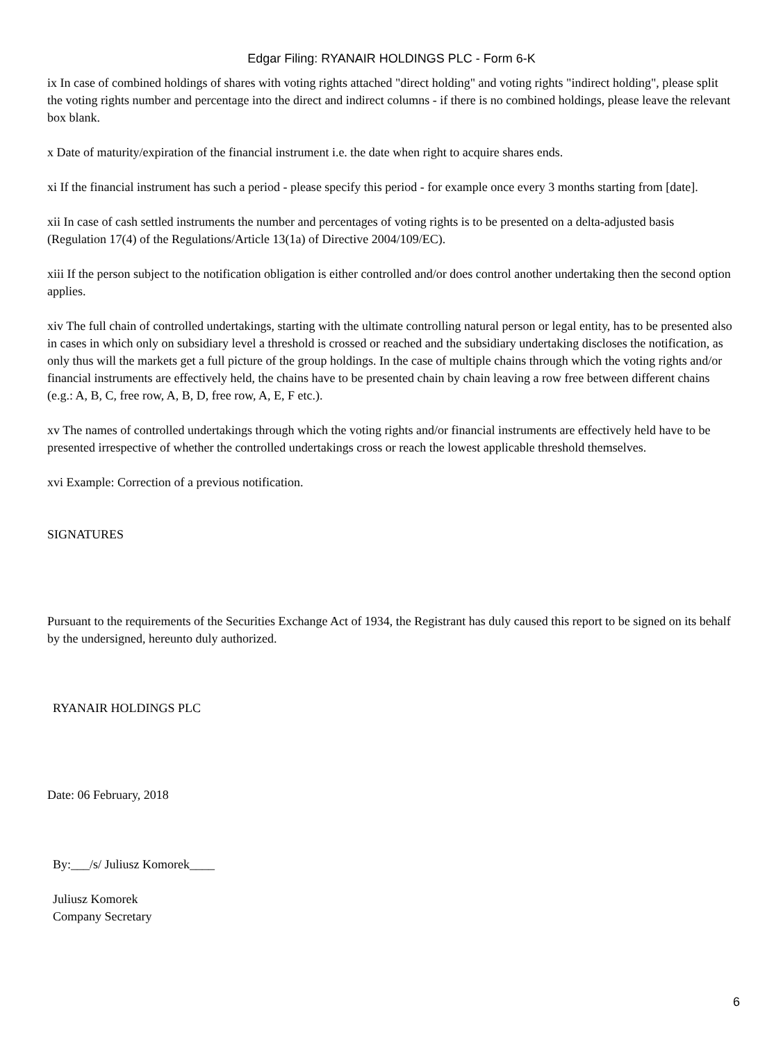Edgar Filing: RYANAIR HOLDINGS PLC - Form 6-K
ix In case of combined holdings of shares with voting rights attached "direct holding" and voting rights "indirect holding", please split the voting rights number and percentage into the direct and indirect columns - if there is no combined holdings, please leave the relevant box blank.
x Date of maturity/expiration of the financial instrument i.e. the date when right to acquire shares ends.
xi If the financial instrument has such a period - please specify this period - for example once every 3 months starting from [date].
xii In case of cash settled instruments the number and percentages of voting rights is to be presented on a delta-adjusted basis (Regulation 17(4) of the Regulations/Article 13(1a) of Directive 2004/109/EC).
xiii If the person subject to the notification obligation is either controlled and/or does control another undertaking then the second option applies.
xiv The full chain of controlled undertakings, starting with the ultimate controlling natural person or legal entity, has to be presented also in cases in which only on subsidiary level a threshold is crossed or reached and the subsidiary undertaking discloses the notification, as only thus will the markets get a full picture of the group holdings. In the case of multiple chains through which the voting rights and/or financial instruments are effectively held, the chains have to be presented chain by chain leaving a row free between different chains (e.g.: A, B, C, free row, A, B, D, free row, A, E, F etc.).
xv The names of controlled undertakings through which the voting rights and/or financial instruments are effectively held have to be presented irrespective of whether the controlled undertakings cross or reach the lowest applicable threshold themselves.
xvi Example: Correction of a previous notification.
SIGNATURES
Pursuant to the requirements of the Securities Exchange Act of 1934, the Registrant has duly caused this report to be signed on its behalf by the undersigned, hereunto duly authorized.
RYANAIR HOLDINGS PLC
Date: 06 February, 2018
By:___/s/ Juliusz Komorek____
Juliusz Komorek
Company Secretary
6